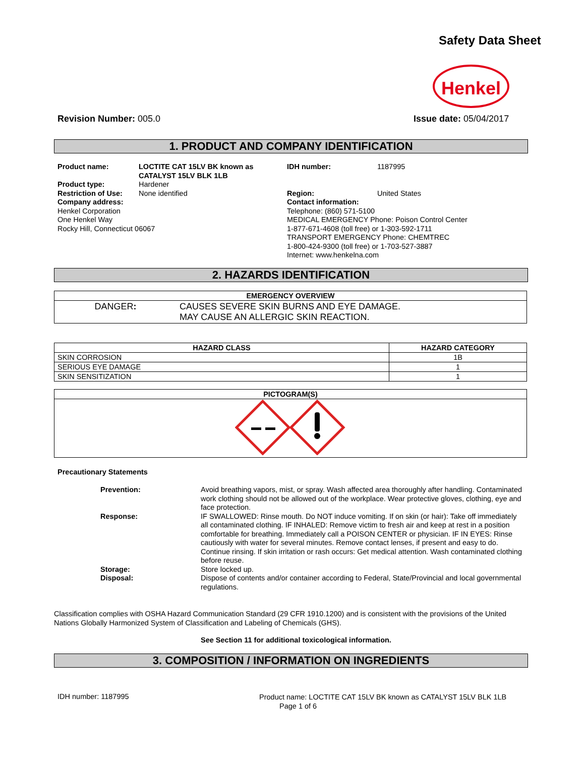Safety Data Sheet
Henkel
Revision Number: 005.0 Issue date: 05/04/2017
1. PRODUCT AND COMPANY IDENTIFICATION
Product name: LOCTITE CAT 15LV BK known as
CATALYST 15LV BLK 1LB
Product type: Hardener
Restriction of Use: None identified
Company address:
Henkel Corporation
One Henkel Way
Rocky Hill, Connecticut 06067
IDH number: 1187995
Region: United States
Contact information:
Telephone: (860) 571-5100
MEDICAL EMERGENCY Phone: Poison Control Center
1-877-671-4608 (toll free) or 1-303-592-1711
TRANSPORT EMERGENCY Phone: CHEMTREC
1-800-424-9300 (toll free) or 1-703-527-3887
Internet: www.henkelna.com
2. HAZARDS IDENTIFICATION
| EMERGENCY OVERVIEW | |
| --- | --- |
| DANGER : | CAUSES SEVERE SKIN BURNS AND EYE DAMAGE. MAY CAUSE AN ALLERGIC SKIN REACTION. |
| HAZARD CLASS | HAZARD CATEGORY |
| --- | --- |
| SKIN CORROSION | 1B |
| SERIOUS EYE DAMAGE | 1 |
| SKIN SENSITIZATION | 1 |
| PICTOGRAM(S) |
| --- |
Precautionary Statements
Prevention: Avoid breathing vapors, mist, or spray. Wash affected area thoroughly after handling. Contaminated work clothing should not be allowed out of the workplace. Wear protective gloves, clothing, eye and face protection.
Response: IF SWALLOWED: Rinse mouth. Do NOT induce vomiting. If on skin (or hair): Take off immediately all contaminated clothing. IF INHALED: Remove victim to fresh air and keep at rest in a position comfortable for breathing. Immediately call a POISON CENTER or physician. IF IN EYES: Rinse cautiously with water for several minutes. Remove contact lenses, if present and easy to do. Continue rinsing. If skin irritation or rash occurs: Get medical attention. Wash contaminated clothing before reuse.
Storage: Store locked up.
Disposal: Dispose of contents and/or container according to Federal, State/Provincial and local governmental regulations.
Classification complies with OSHA Hazard Communication Standard (29 CFR 1910.1200) and is consistent with the provisions of the United Nations Globally Harmonized System of Classification and Labeling of Chemicals (GHS).
See Section 11 for additional toxicological information.
3. COMPOSITION / INFORMATION ON INGREDIENTS
IDH number: 1187995
Product name: LOCTITE CAT 15LV BK known as CATALYST 15LV BLK 1LB
Page 1 of 6